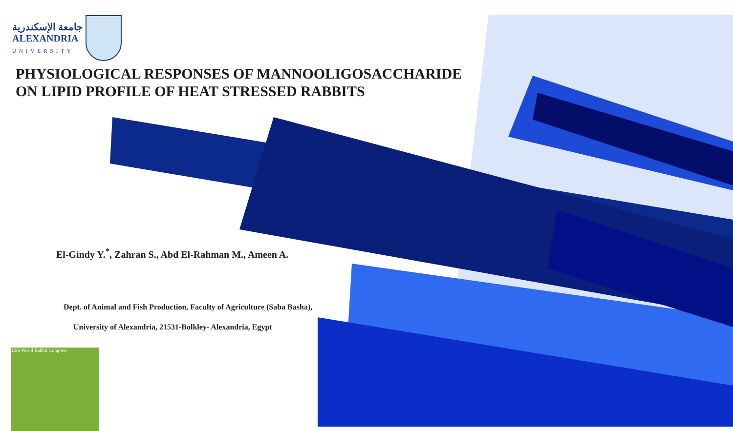جامعة الإسكندرية
ALEXANDRIA
UNIVERSITY
PHYSIOLOGICAL RESPONSES OF MANNOOLIGOSACCHARIDE
ON LIPID PROFILE OF HEAT STRESSED RABBITS
El-Gindy Y.<sup>*</sup>, Zahran S., Abd El-Rahman M., Ameen A.
Dept. of Animal and Fish Production, Faculty of Agriculture (Saba Basha),
University of Alexandria, 21531-Bolkley- Alexandria, Egypt
12th World Rabbit Congress